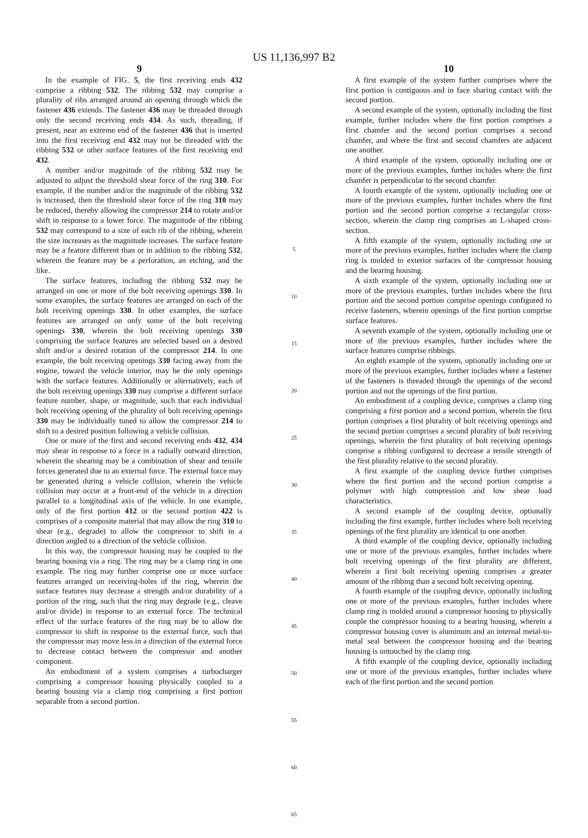US 11,136,997 B2
9
In the example of FIG. 5, the first receiving ends 432 comprise a ribbing 532. The ribbing 532 may comprise a plurality of ribs arranged around an opening through which the fastener 436 extends. The fastener 436 may be threaded through only the second receiving ends 434. As such, threading, if present, near an extreme end of the fastener 436 that is inserted into the first receiving end 432 may not be threaded with the ribbing 532 or other surface features of the first receiving end 432.
A number and/or magnitude of the ribbing 532 may be adjusted to adjust the threshold shear force of the ring 310. For example, if the number and/or the magnitude of the ribbing 532 is increased, then the threshold shear force of the ring 310 may be reduced, thereby allowing the compressor 214 to rotate and/or shift in response to a lower force. The magnitude of the ribbing 532 may correspond to a size of each rib of the ribbing, wherein the size increases as the magnitude increases. The surface feature may be a feature different than or in addition to the ribbing 532, wherein the feature may be a perforation, an etching, and the like.
The surface features, including the ribbing 532 may be arranged on one or more of the bolt receiving openings 330. In some examples, the surface features are arranged on each of the bolt receiving openings 330. In other examples, the surface features are arranged on only some of the bolt receiving openings 330, wherein the bolt receiving openings 330 comprising the surface features are selected based on a desired shift and/or a desired rotation of the compressor 214. In one example, the bolt receiving openings 330 facing away from the engine, toward the vehicle interior, may be the only openings with the surface features. Additionally or alternatively, each of the bolt receiving openings 330 may comprise a different surface feature number, shape, or magnitude, such that each individual bolt receiving opening of the plurality of bolt receiving openings 330 may be individually tuned to allow the compressor 214 to shift to a desired position following a vehicle collision.
One or more of the first and second receiving ends 432, 434 may shear in response to a force in a radially outward direction, wherein the shearing may be a combination of shear and tensile forces generated due to an external force. The external force may be generated during a vehicle collision, wherein the vehicle collision may occur at a front-end of the vehicle in a direction parallel to a longitudinal axis of the vehicle. In one example, only of the first portion 412 or the second portion 422 is comprises of a composite material that may allow the ring 310 to shear (e.g., degrade) to allow the compressor to shift in a direction angled to a direction of the vehicle collision.
In this way, the compressor housing may be coupled to the bearing housing via a ring. The ring may be a clamp ring in one example. The ring may further comprise one or more surface features arranged on receiving-holes of the ring, wherein the surface features may decrease a strength and/or durability of a portion of the ring, such that the ring may degrade (e.g., cleave and/or divide) in response to an external force. The technical effect of the surface features of the ring may be to allow the compressor to shift in response to the external force, such that the compressor may move less in a direction of the external force to decrease contact between the compressor and another component.
An embodiment of a system comprises a turbocharger comprising a compressor housing physically coupled to a bearing housing via a clamp ring comprising a first portion separable from a second portion.
5
10
15
20
25
30
35
40
45
50
55
60
65
10
A first example of the system further comprises where the first portion is contiguous and in face sharing contact with the second portion.
A second example of the system, optionally including the first example, further includes where the first portion comprises a first chamfer and the second portion comprises a second chamfer, and where the first and second chamfers are adjacent one another.
A third example of the system, optionally including one or more of the previous examples, further includes where the first chamfer is perpendicular to the second chamfer.
A fourth example of the system, optionally including one or more of the previous examples, further includes where the first portion and the second portion comprise a rectangular cross-section, wherein the clamp ring comprises an L-shaped cross-section.
A fifth example of the system, optionally including one or more of the previous examples, further includes where the clamp ring is molded to exterior surfaces of the compressor housing and the bearing housing.
A sixth example of the system, optionally including one or more of the previous examples, further includes where the first portion and the second portion comprise openings configured to receive fasteners, wherein openings of the first portion comprise surface features.
A seventh example of the system, optionally including one or more of the previous examples, further includes where the surface features comprise ribbings.
An eighth example of the system, optionally including one or more of the previous examples, further includes where a fastener of the fasteners is threaded through the openings of the second portion and not the openings of the first portion.
An embodiment of a coupling device, comprises a clamp ring comprising a first portion and a second portion, wherein the first portion comprises a first plurality of bolt receiving openings and the second portion comprises a second plurality of bolt receiving openings, wherein the first plurality of bolt receiving openings comprise a ribbing configured to decrease a tensile strength of the first plurality relative to the second plurality.
A first example of the coupling device further comprises where the first portion and the second portion comprise a polymer with high compression and low shear load characteristics.
A second example of the coupling device, optionally including the first example, further includes where bolt receiving openings of the first plurality are identical to one another.
A third example of the coupling device, optionally including one or more of the previous examples, further includes where bolt receiving openings of the first plurality are different, wherein a first bolt receiving opening comprises a greater amount of the ribbing than a second bolt receiving opening.
A fourth example of the coupling device, optionally including one or more of the previous examples, further includes where clamp ring is molded around a compressor housing to physically couple the compressor housing to a bearing housing, wherein a compressor housing cover is aluminum and an internal metal-to-metal seal between the compressor housing and the bearing housing is untouched by the clamp ring.
A fifth example of the coupling device, optionally including one or more of the previous examples, further includes where each of the first portion and the second portion